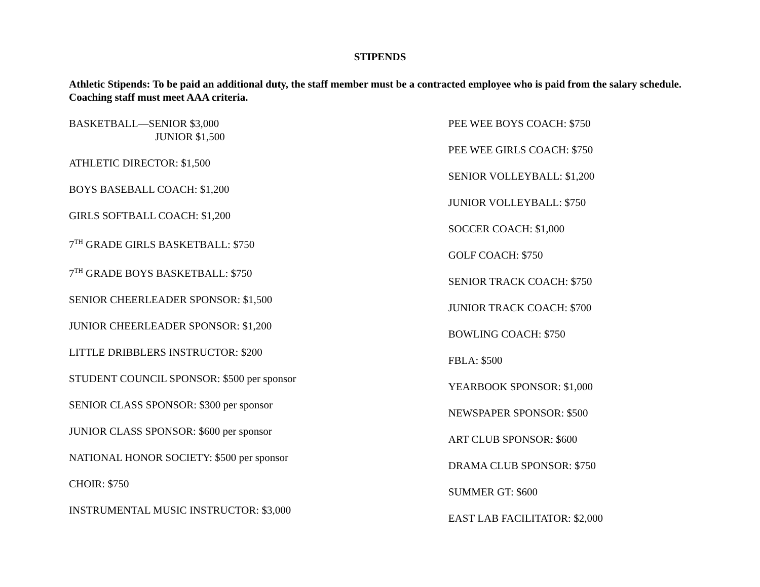STIPENDS
Athletic Stipends: To be paid an additional duty, the staff member must be a contracted employee who is paid from the salary schedule. Coaching staff must meet AAA criteria.
BASKETBALL—SENIOR $3,000
JUNIOR $1,500
ATHLETIC DIRECTOR: $1,500
BOYS BASEBALL COACH: $1,200
GIRLS SOFTBALL COACH: $1,200
7<sup>TH</sup> GRADE GIRLS BASKETBALL: $750
7<sup>TH</sup> GRADE BOYS BASKETBALL: $750
SENIOR CHEERLEADER SPONSOR: $1,500
JUNIOR CHEERLEADER SPONSOR: $1,200
LITTLE DRIBBLERS INSTRUCTOR: $200
STUDENT COUNCIL SPONSOR: $500 per sponsor
SENIOR CLASS SPONSOR: $300 per sponsor
JUNIOR CLASS SPONSOR: $600 per sponsor
NATIONAL HONOR SOCIETY: $500 per sponsor
CHOIR: $750
INSTRUMENTAL MUSIC INSTRUCTOR: $3,000
PEE WEE BOYS COACH: $750
PEE WEE GIRLS COACH: $750
SENIOR VOLLEYBALL: $1,200
JUNIOR VOLLEYBALL: $750
SOCCER COACH: $1,000
GOLF COACH: $750
SENIOR TRACK COACH: $750
JUNIOR TRACK COACH: $700
BOWLING COACH: $750
FBLA: $500
YEARBOOK SPONSOR: $1,000
NEWSPAPER SPONSOR: $500
ART CLUB SPONSOR: $600
DRAMA CLUB SPONSOR: $750
SUMMER GT: $600
EAST LAB FACILITATOR: $2,000